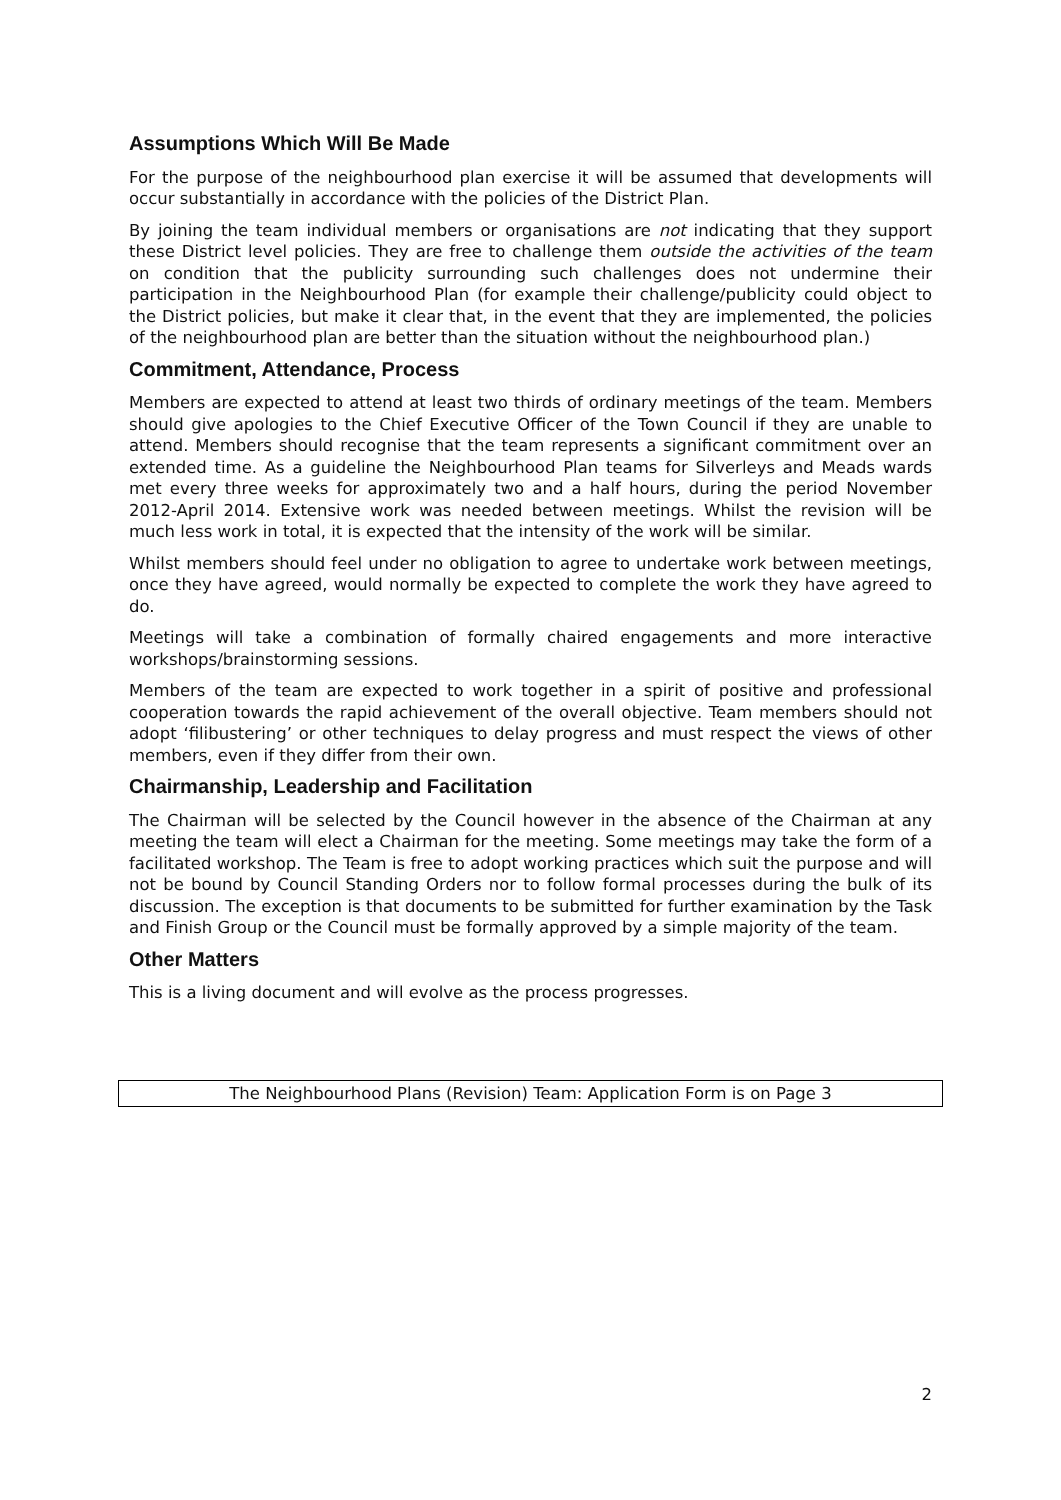Assumptions Which Will Be Made
For the purpose of the neighbourhood plan exercise it will be assumed that developments will occur substantially in accordance with the policies of the District Plan.
By joining the team individual members or organisations are not indicating that they support these District level policies. They are free to challenge them outside the activities of the team on condition that the publicity surrounding such challenges does not undermine their participation in the Neighbourhood Plan (for example their challenge/publicity could object to the District policies, but make it clear that, in the event that they are implemented, the policies of the neighbourhood plan are better than the situation without the neighbourhood plan.)
Commitment, Attendance, Process
Members are expected to attend at least two thirds of ordinary meetings of the team. Members should give apologies to the Chief Executive Officer of the Town Council if they are unable to attend. Members should recognise that the team represents a significant commitment over an extended time. As a guideline the Neighbourhood Plan teams for Silverleys and Meads wards met every three weeks for approximately two and a half hours, during the period November 2012-April 2014. Extensive work was needed between meetings. Whilst the revision will be much less work in total, it is expected that the intensity of the work will be similar.
Whilst members should feel under no obligation to agree to undertake work between meetings, once they have agreed, would normally be expected to complete the work they have agreed to do.
Meetings will take a combination of formally chaired engagements and more interactive workshops/brainstorming sessions.
Members of the team are expected to work together in a spirit of positive and professional cooperation towards the rapid achievement of the overall objective. Team members should not adopt ‘filibustering’ or other techniques to delay progress and must respect the views of other members, even if they differ from their own.
Chairmanship, Leadership and Facilitation
The Chairman will be selected by the Council however in the absence of the Chairman at any meeting the team will elect a Chairman for the meeting. Some meetings may take the form of a facilitated workshop. The Team is free to adopt working practices which suit the purpose and will not be bound by Council Standing Orders nor to follow formal processes during the bulk of its discussion. The exception is that documents to be submitted for further examination by the Task and Finish Group or the Council must be formally approved by a simple majority of the team.
Other Matters
This is a living document and will evolve as the process progresses.
The Neighbourhood Plans (Revision) Team: Application Form is on Page 3
2